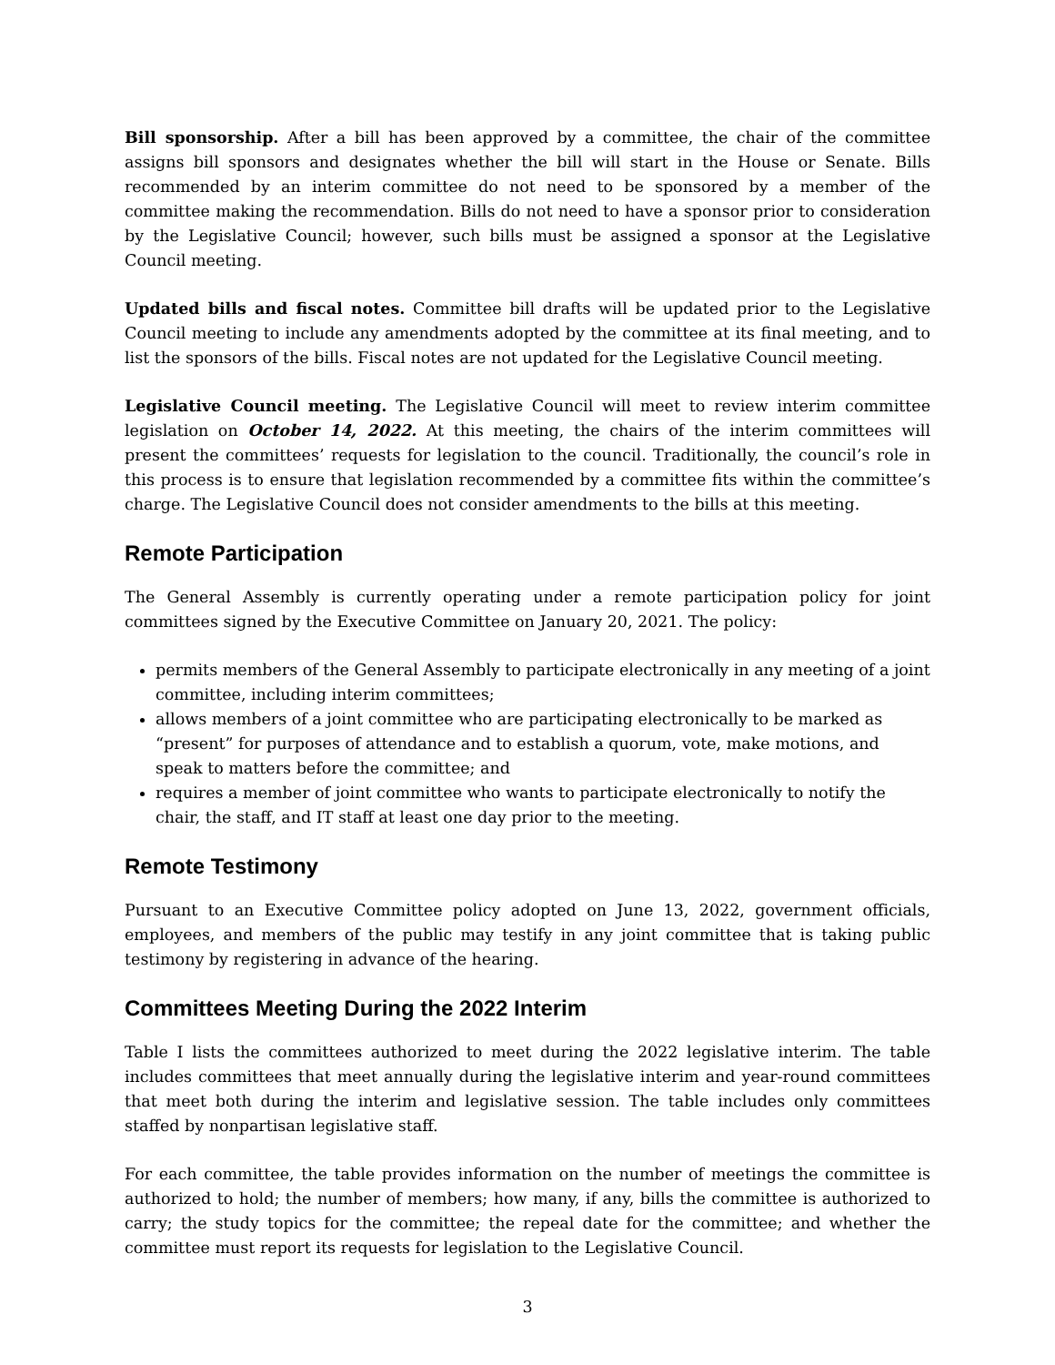Bill sponsorship. After a bill has been approved by a committee, the chair of the committee assigns bill sponsors and designates whether the bill will start in the House or Senate. Bills recommended by an interim committee do not need to be sponsored by a member of the committee making the recommendation. Bills do not need to have a sponsor prior to consideration by the Legislative Council; however, such bills must be assigned a sponsor at the Legislative Council meeting.
Updated bills and fiscal notes. Committee bill drafts will be updated prior to the Legislative Council meeting to include any amendments adopted by the committee at its final meeting, and to list the sponsors of the bills. Fiscal notes are not updated for the Legislative Council meeting.
Legislative Council meeting. The Legislative Council will meet to review interim committee legislation on October 14, 2022. At this meeting, the chairs of the interim committees will present the committees’ requests for legislation to the council. Traditionally, the council’s role in this process is to ensure that legislation recommended by a committee fits within the committee’s charge. The Legislative Council does not consider amendments to the bills at this meeting.
Remote Participation
The General Assembly is currently operating under a remote participation policy for joint committees signed by the Executive Committee on January 20, 2021. The policy:
permits members of the General Assembly to participate electronically in any meeting of a joint committee, including interim committees;
allows members of a joint committee who are participating electronically to be marked as “present” for purposes of attendance and to establish a quorum, vote, make motions, and speak to matters before the committee; and
requires a member of joint committee who wants to participate electronically to notify the chair, the staff, and IT staff at least one day prior to the meeting.
Remote Testimony
Pursuant to an Executive Committee policy adopted on June 13, 2022, government officials, employees, and members of the public may testify in any joint committee that is taking public testimony by registering in advance of the hearing.
Committees Meeting During the 2022 Interim
Table I lists the committees authorized to meet during the 2022 legislative interim. The table includes committees that meet annually during the legislative interim and year-round committees that meet both during the interim and legislative session. The table includes only committees staffed by nonpartisan legislative staff.
For each committee, the table provides information on the number of meetings the committee is authorized to hold; the number of members; how many, if any, bills the committee is authorized to carry; the study topics for the committee; the repeal date for the committee; and whether the committee must report its requests for legislation to the Legislative Council.
3